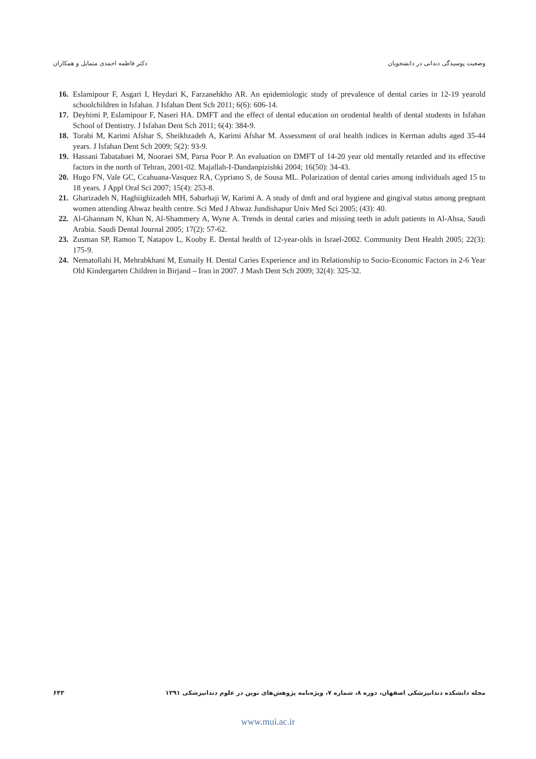دکتر فاطمه احمدی متمایل و همکاران وضعیت پوسیدگی دندانی در دانشجویان
16. Eslamipour F, Asgari I, Heydari K, Farzanehkho AR. An epidemiologic study of prevalence of dental caries in 12-19 yearold schoolchildren in Isfahan. J Isfahan Dent Sch 2011; 6(6): 606-14.
17. Deyhimi P, Eslamipour F, Naseri HA. DMFT and the effect of dental education on orodental health of dental students in Isfahan School of Dentistry. J Isfahan Dent Sch 2011; 6(4): 384-9.
18. Torabi M, Karimi Afshar S, Sheikhzadeh A, Karimi Afshar M. Assessment of oral health indices in Kerman adults aged 35-44 years. J Isfahan Dent Sch 2009; 5(2): 93-9.
19. Hassani Tabatabaei M, Nooraei SM, Parsa Poor P. An evaluation on DMFT of 14-20 year old mentally retarded and its effective factors in the north of Tehran, 2001-02. Majallah-I-Dandanpizishki 2004; 16(50): 34-43.
20. Hugo FN, Vale GC, Ccahuana-Vasquez RA, Cypriano S, de Sousa ML. Polarization of dental caries among individuals aged 15 to 18 years. J Appl Oral Sci 2007; 15(4): 253-8.
21. Gharizadeh N, Haghiighizadeh MH, Sabarhaji W, Karimi A. A study of dmft and oral hygiene and gingival status among pregnant women attending Ahwaz health centre. Sci Med J Ahwaz Jundishapur Univ Med Sci 2005; (43): 40.
22. Al-Ghannam N, Khan N, Al-Shammery A, Wyne A. Trends in dental caries and missing teeth in adult patients in Al-Ahsa, Saudi Arabia. Saudi Dental Journal 2005; 17(2): 57-62.
23. Zusman SP, Ramon T, Natapov L, Kooby E. Dental health of 12-year-olds in Israel-2002. Community Dent Health 2005; 22(3): 175-9.
24. Nematollahi H, Mehrabkhani M, Esmaily H. Dental Caries Experience and its Relationship to Socio-Economic Factors in 2-6 Year Old Kindergarten Children in Birjand – Iran in 2007. J Mash Dent Sch 2009; 32(4): 325-32.
۶۴۳ مجله دانشکده دندانپزشکی اصفهان، دوره ۸، شماره ۷، ویژه‌نامه پژوهش‌های نوین در علوم دندانپزشکی ۱۳۹۱
www.mui.ac.ir